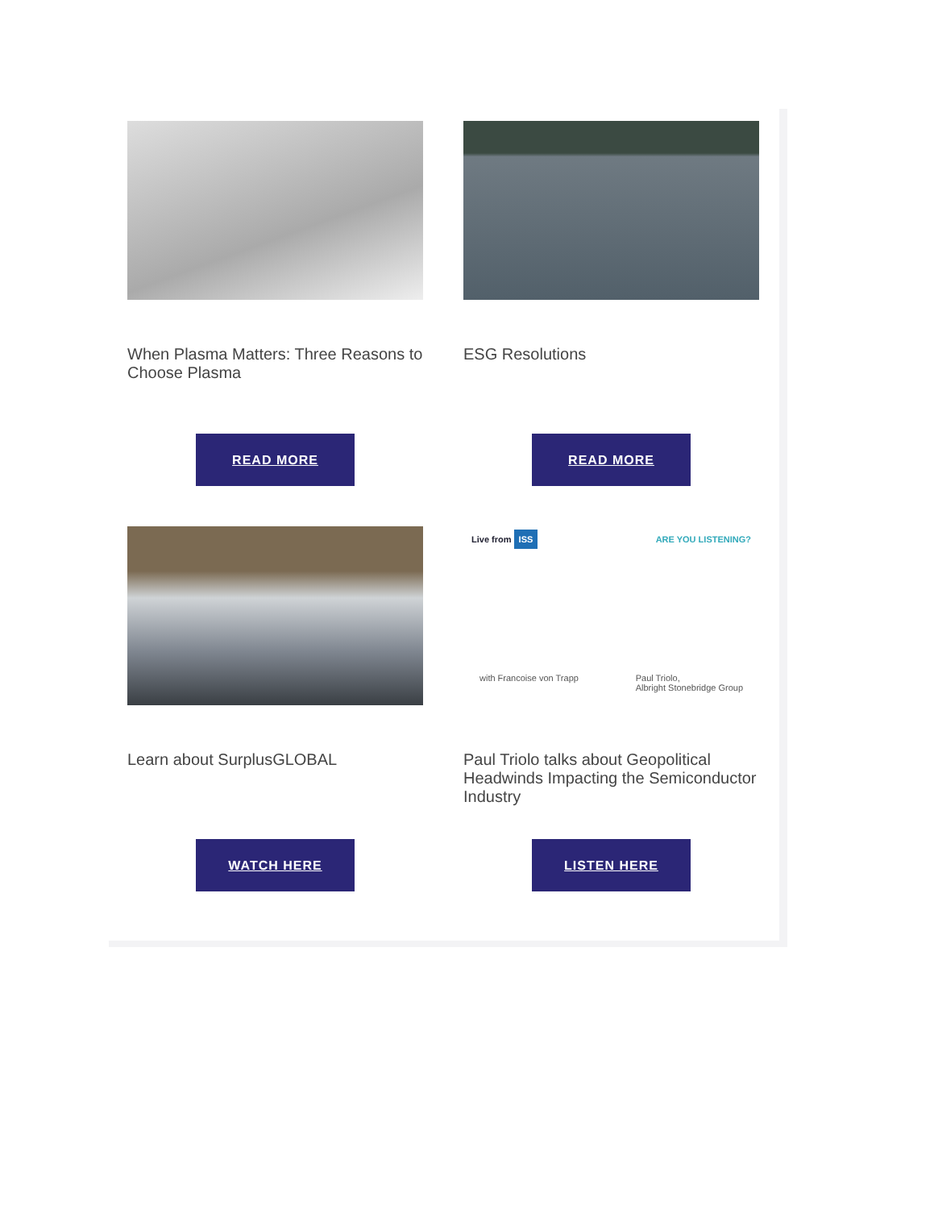When Plasma Matters: Three Reasons to Choose Plasma
READ MORE
ESG Resolutions
READ MORE
Learn about SurplusGLOBAL
WATCH HERE
Live from ISS ARE YOU LISTENING?
with Francoise von Trapp Paul Triolo,
Albright Stonebridge Group
Paul Triolo talks about Geopolitical Headwinds Impacting the Semiconductor Industry
LISTEN HERE